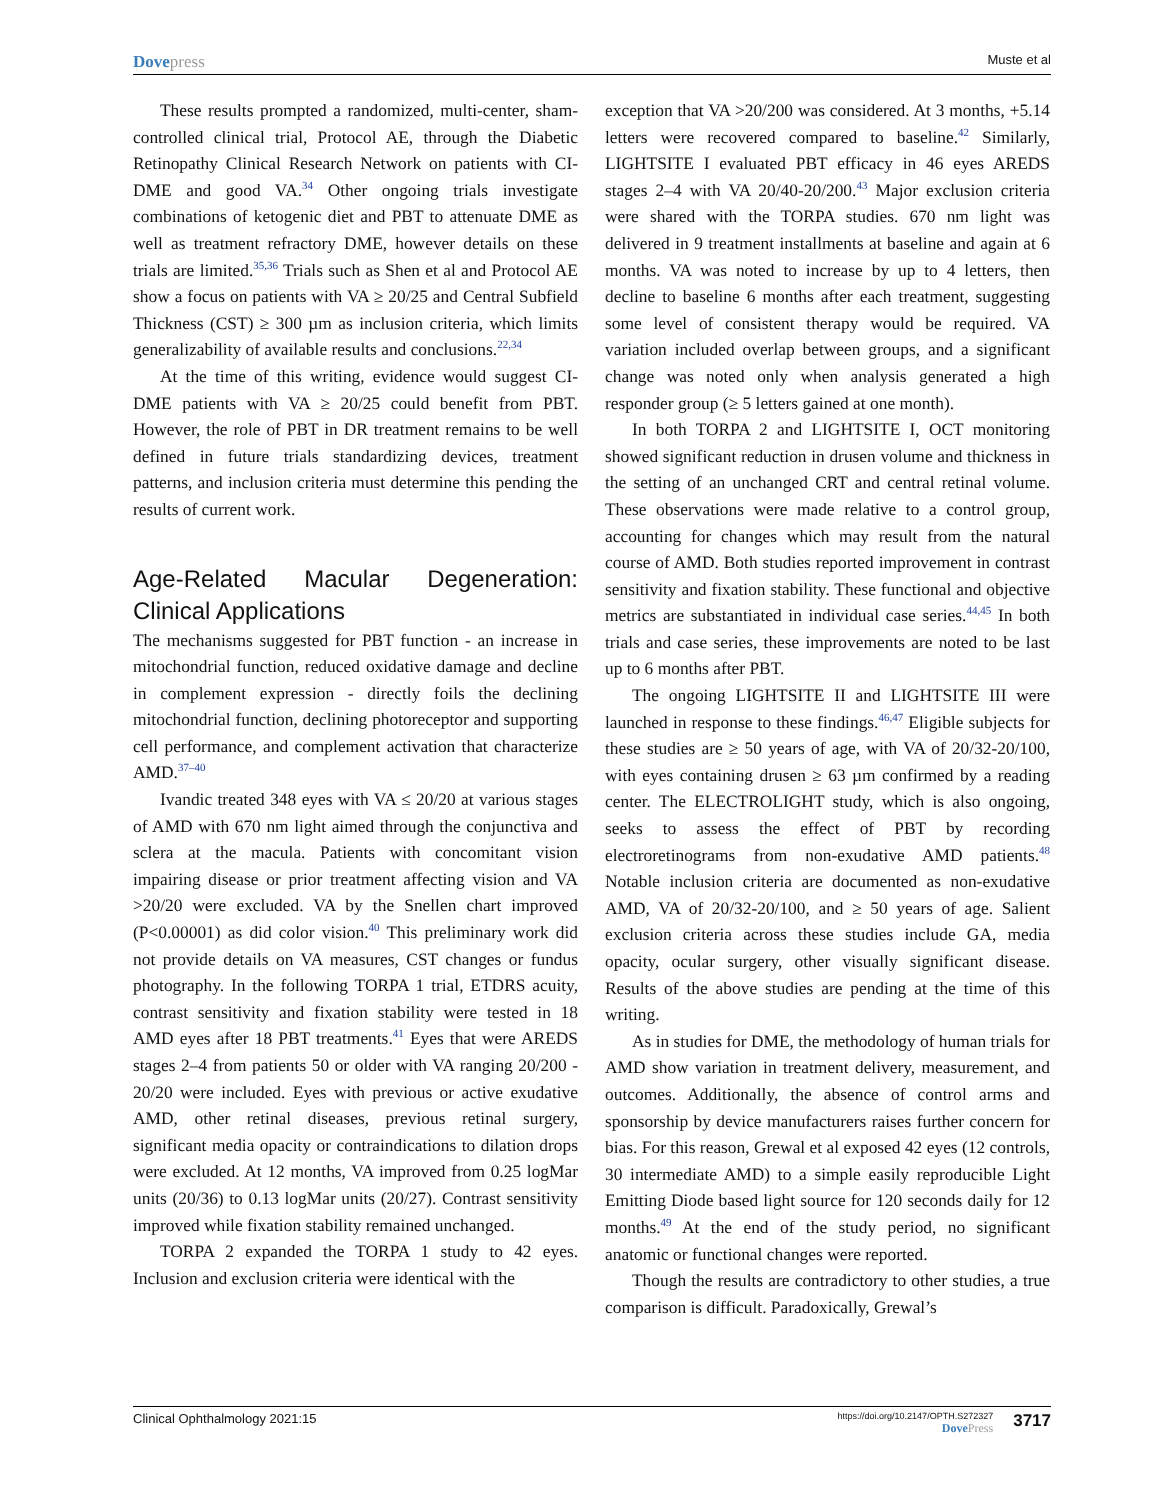Dovepress Muste et al
These results prompted a randomized, multi-center, sham-controlled clinical trial, Protocol AE, through the Diabetic Retinopathy Clinical Research Network on patients with CI-DME and good VA.<sup>34</sup> Other ongoing trials investigate combinations of ketogenic diet and PBT to attenuate DME as well as treatment refractory DME, however details on these trials are limited.<sup>35,36</sup> Trials such as Shen et al and Protocol AE show a focus on patients with VA ≥ 20/25 and Central Subfield Thickness (CST) ≥ 300 µm as inclusion criteria, which limits generalizability of available results and conclusions.<sup>22,34</sup>
At the time of this writing, evidence would suggest CI-DME patients with VA ≥ 20/25 could benefit from PBT. However, the role of PBT in DR treatment remains to be well defined in future trials standardizing devices, treatment patterns, and inclusion criteria must determine this pending the results of current work.
Age-Related Macular Degeneration: Clinical Applications
The mechanisms suggested for PBT function - an increase in mitochondrial function, reduced oxidative damage and decline in complement expression - directly foils the declining mitochondrial function, declining photoreceptor and supporting cell performance, and complement activation that characterize AMD.<sup>37–40</sup>
Ivandic treated 348 eyes with VA ≤ 20/20 at various stages of AMD with 670 nm light aimed through the conjunctiva and sclera at the macula. Patients with concomitant vision impairing disease or prior treatment affecting vision and VA >20/20 were excluded. VA by the Snellen chart improved (P<0.00001) as did color vision.<sup>40</sup> This preliminary work did not provide details on VA measures, CST changes or fundus photography. In the following TORPA 1 trial, ETDRS acuity, contrast sensitivity and fixation stability were tested in 18 AMD eyes after 18 PBT treatments.<sup>41</sup> Eyes that were AREDS stages 2–4 from patients 50 or older with VA ranging 20/200 - 20/20 were included. Eyes with previous or active exudative AMD, other retinal diseases, previous retinal surgery, significant media opacity or contraindications to dilation drops were excluded. At 12 months, VA improved from 0.25 logMar units (20/36) to 0.13 logMar units (20/27). Contrast sensitivity improved while fixation stability remained unchanged.
TORPA 2 expanded the TORPA 1 study to 42 eyes. Inclusion and exclusion criteria were identical with the
exception that VA >20/200 was considered. At 3 months, +5.14 letters were recovered compared to baseline.<sup>42</sup> Similarly, LIGHTSITE I evaluated PBT efficacy in 46 eyes AREDS stages 2–4 with VA 20/40-20/200.<sup>43</sup> Major exclusion criteria were shared with the TORPA studies. 670 nm light was delivered in 9 treatment installments at baseline and again at 6 months. VA was noted to increase by up to 4 letters, then decline to baseline 6 months after each treatment, suggesting some level of consistent therapy would be required. VA variation included overlap between groups, and a significant change was noted only when analysis generated a high responder group (≥ 5 letters gained at one month).
In both TORPA 2 and LIGHTSITE I, OCT monitoring showed significant reduction in drusen volume and thickness in the setting of an unchanged CRT and central retinal volume. These observations were made relative to a control group, accounting for changes which may result from the natural course of AMD. Both studies reported improvement in contrast sensitivity and fixation stability. These functional and objective metrics are substantiated in individual case series.<sup>44,45</sup> In both trials and case series, these improvements are noted to be last up to 6 months after PBT.
The ongoing LIGHTSITE II and LIGHTSITE III were launched in response to these findings.<sup>46,47</sup> Eligible subjects for these studies are ≥ 50 years of age, with VA of 20/32-20/100, with eyes containing drusen ≥ 63 µm confirmed by a reading center. The ELECTROLIGHT study, which is also ongoing, seeks to assess the effect of PBT by recording electroretinograms from non-exudative AMD patients.<sup>48</sup> Notable inclusion criteria are documented as non-exudative AMD, VA of 20/32-20/100, and ≥ 50 years of age. Salient exclusion criteria across these studies include GA, media opacity, ocular surgery, other visually significant disease. Results of the above studies are pending at the time of this writing.
As in studies for DME, the methodology of human trials for AMD show variation in treatment delivery, measurement, and outcomes. Additionally, the absence of control arms and sponsorship by device manufacturers raises further concern for bias. For this reason, Grewal et al exposed 42 eyes (12 controls, 30 intermediate AMD) to a simple easily reproducible Light Emitting Diode based light source for 120 seconds daily for 12 months.<sup>49</sup> At the end of the study period, no significant anatomic or functional changes were reported.
Though the results are contradictory to other studies, a true comparison is difficult. Paradoxically, Grewal’s
Clinical Ophthalmology 2021:15 https://doi.org/10.2147/OPTH.S272327
DovePress 3717